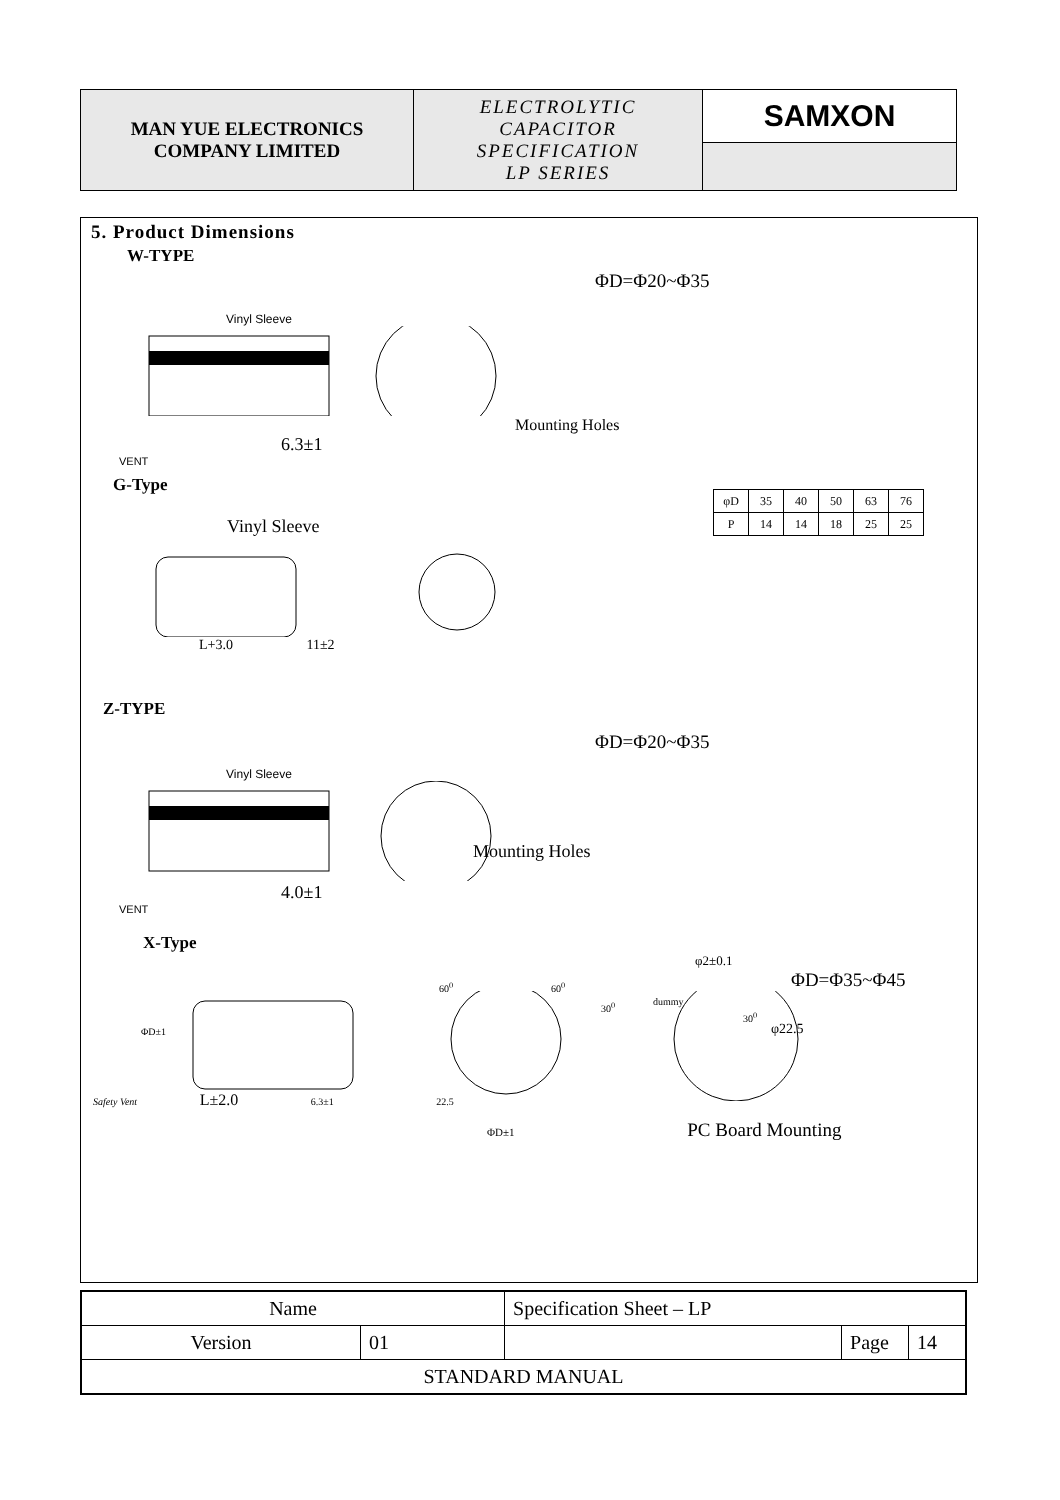| MAN YUE ELECTRONICS COMPANY LIMITED | ELECTROLYTIC CAPACITOR SPECIFICATION LP SERIES | SAMXON |
5. Product Dimensions
W-TYPE
ΦD=Φ20~Φ35
Vinyl Sleeve
Mounting Holes
6.3±1
VENT
G-Type
| φD | 35 | 40 | 50 | 63 | 76 |
| P | 14 | 14 | 18 | 25 | 25 |
Vinyl Sleeve
L+3.0 11±2
Z-TYPE
ΦD=Φ20~Φ35
Vinyl Sleeve
Mounting Holes
4.0±1
VENT
X-Type
φ2±0.1
ΦD=Φ35~Φ45
60<sup>0</sup> 60<sup>0</sup>
30<sup>0</sup> dummy
30<sup>0</sup>
φ22.5 ΦD±1
Safety Vent L±2.0 6.3±1 22.5
ΦD±1 PC Board Mounting
| Name | | Specification Sheet – LP | | |
| Version | 01 | | Page | 14 |
| STANDARD MANUAL | | | | |